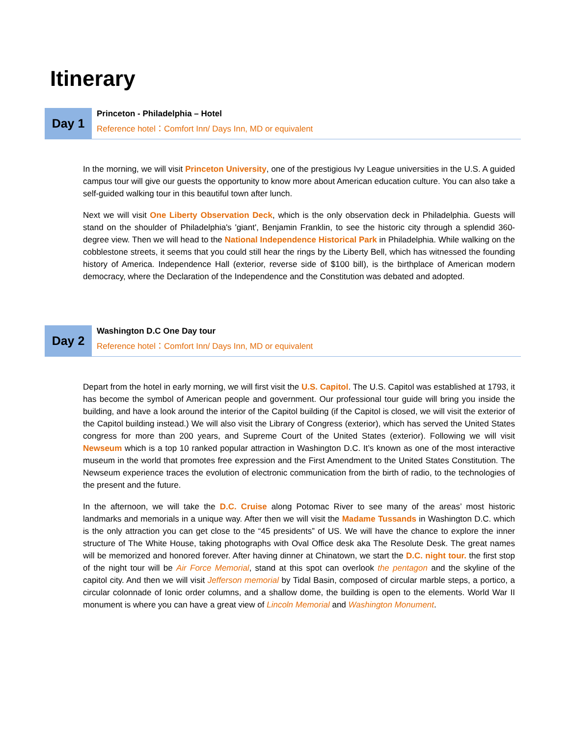Itinerary
Day 1
Princeton - Philadelphia – Hotel
Reference hotel：Comfort Inn/ Days Inn, MD or equivalent
In the morning, we will visit Princeton University, one of the prestigious Ivy League universities in the U.S. A guided campus tour will give our guests the opportunity to know more about American education culture. You can also take a self-guided walking tour in this beautiful town after lunch.
Next we will visit One Liberty Observation Deck, which is the only observation deck in Philadelphia. Guests will stand on the shoulder of Philadelphia's 'giant', Benjamin Franklin, to see the historic city through a splendid 360-degree view. Then we will head to the National Independence Historical Park in Philadelphia. While walking on the cobblestone streets, it seems that you could still hear the rings by the Liberty Bell, which has witnessed the founding history of America. Independence Hall (exterior, reverse side of $100 bill), is the birthplace of American modern democracy, where the Declaration of the Independence and the Constitution was debated and adopted.
Day 2
Washington D.C One Day tour
Reference hotel：Comfort Inn/ Days Inn, MD or equivalent
Depart from the hotel in early morning, we will first visit the U.S. Capitol. The U.S. Capitol was established at 1793, it has become the symbol of American people and government. Our professional tour guide will bring you inside the building, and have a look around the interior of the Capitol building (if the Capitol is closed, we will visit the exterior of the Capitol building instead.) We will also visit the Library of Congress (exterior), which has served the United States congress for more than 200 years, and Supreme Court of the United States (exterior). Following we will visit Newseum which is a top 10 ranked popular attraction in Washington D.C. It’s known as one of the most interactive museum in the world that promotes free expression and the First Amendment to the United States Constitution. The Newseum experience traces the evolution of electronic communication from the birth of radio, to the technologies of the present and the future.
In the afternoon, we will take the D.C. Cruise along Potomac River to see many of the areas’ most historic landmarks and memorials in a unique way. After then we will visit the Madame Tussands in Washington D.C. which is the only attraction you can get close to the “45 presidents” of US. We will have the chance to explore the inner structure of The White House, taking photographs with Oval Office desk aka The Resolute Desk. The great names will be memorized and honored forever. After having dinner at Chinatown, we start the D.C. night tour. the first stop of the night tour will be Air Force Memorial, stand at this spot can overlook the pentagon and the skyline of the capitol city. And then we will visit Jefferson memorial by Tidal Basin, composed of circular marble steps, a portico, a circular colonnade of Ionic order columns, and a shallow dome, the building is open to the elements. World War II monument is where you can have a great view of Lincoln Memorial and Washington Monument.